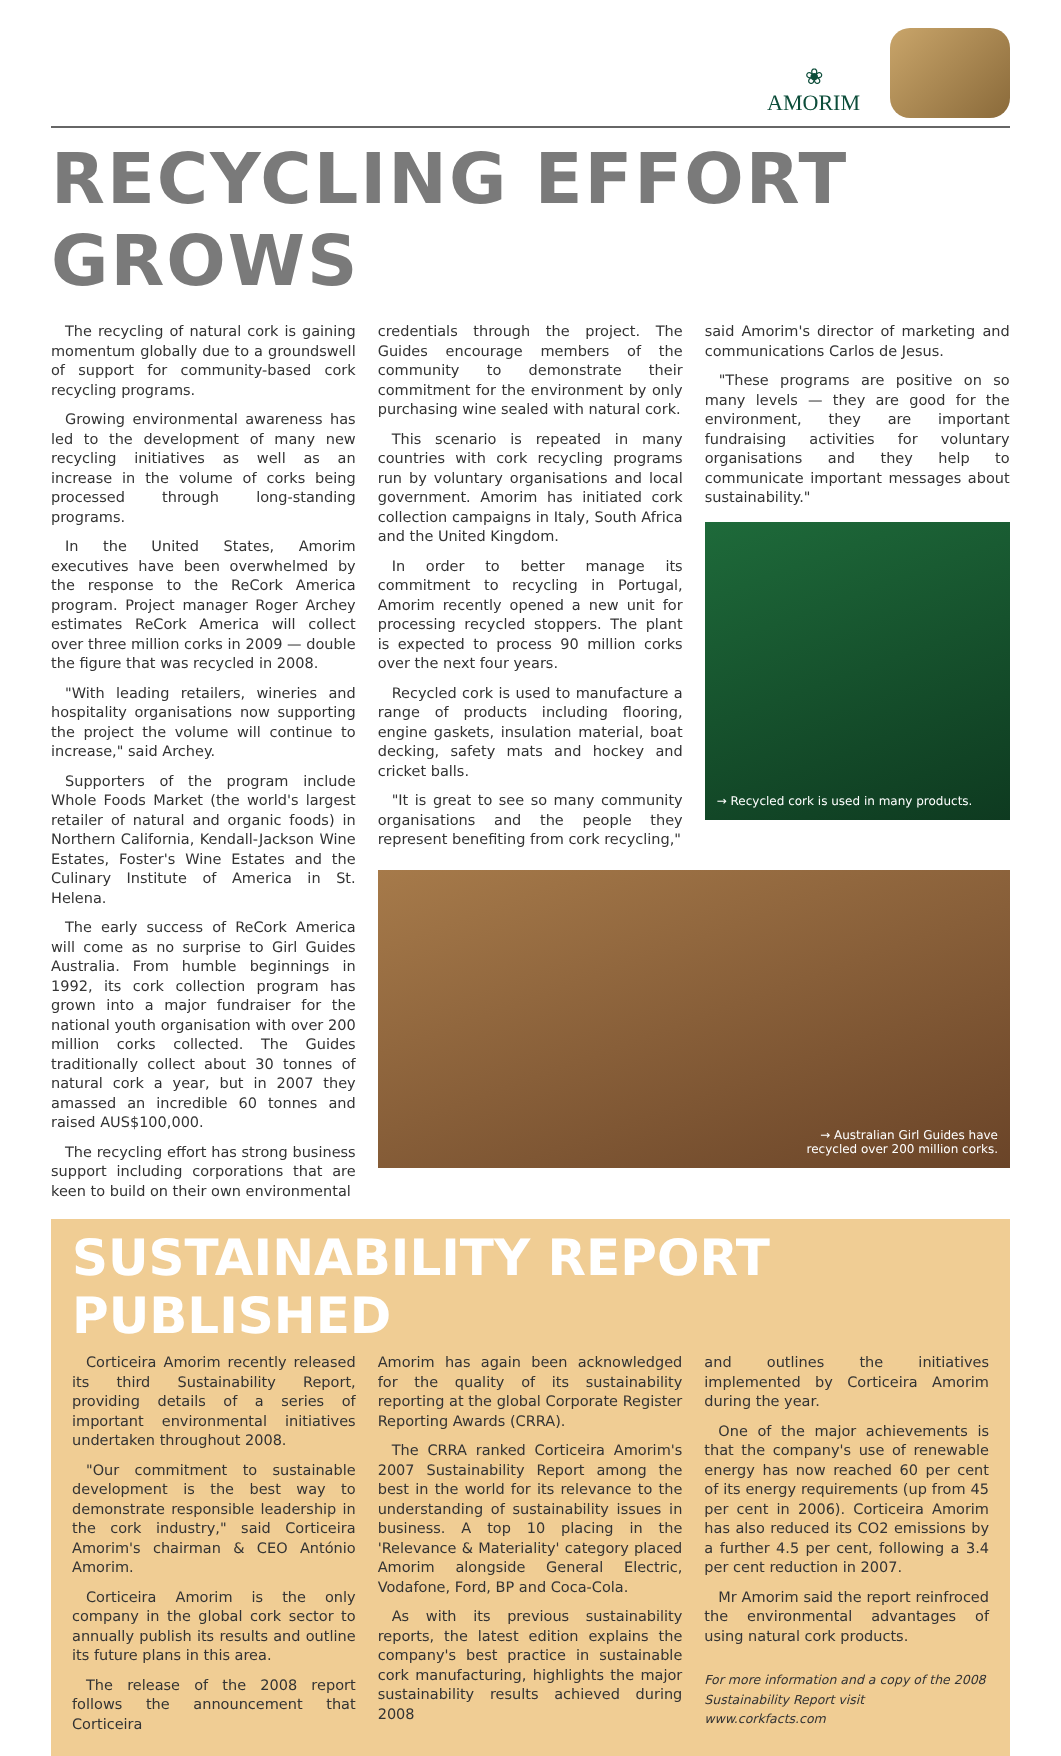❀
AMORIM
RECYCLING EFFORT GROWS
The recycling of natural cork is gaining momentum globally due to a groundswell of support for community-based cork recycling programs.
Growing environmental awareness has led to the development of many new recycling initiatives as well as an increase in the volume of corks being processed through long-standing programs.
In the United States, Amorim executives have been overwhelmed by the response to the ReCork America program. Project manager Roger Archey estimates ReCork America will collect over three million corks in 2009 — double the figure that was recycled in 2008.
"With leading retailers, wineries and hospitality organisations now supporting the project the volume will continue to increase," said Archey.
Supporters of the program include Whole Foods Market (the world's largest retailer of natural and organic foods) in Northern California, Kendall-Jackson Wine Estates, Foster's Wine Estates and the Culinary Institute of America in St. Helena.
The early success of ReCork America will come as no surprise to Girl Guides Australia. From humble beginnings in 1992, its cork collection program has grown into a major fundraiser for the national youth organisation with over 200 million corks collected. The Guides traditionally collect about 30 tonnes of natural cork a year, but in 2007 they amassed an incredible 60 tonnes and raised AUS$100,000.
The recycling effort has strong business support including corporations that are keen to build on their own environmental
credentials through the project. The Guides encourage members of the community to demonstrate their commitment for the environment by only purchasing wine sealed with natural cork.
This scenario is repeated in many countries with cork recycling programs run by voluntary organisations and local government. Amorim has initiated cork collection campaigns in Italy, South Africa and the United Kingdom.
In order to better manage its commitment to recycling in Portugal, Amorim recently opened a new unit for processing recycled stoppers. The plant is expected to process 90 million corks over the next four years.
Recycled cork is used to manufacture a range of products including flooring, engine gaskets, insulation material, boat decking, safety mats and hockey and cricket balls.
"It is great to see so many community organisations and the people they represent benefiting from cork recycling,"
said Amorim's director of marketing and communications Carlos de Jesus.
"These programs are positive on so many levels — they are good for the environment, they are important fundraising activities for voluntary organisations and they help to communicate important messages about sustainability."
→ Recycled cork is used in many products.
→ Australian Girl Guides have
recycled over 200 million corks.
SUSTAINABILITY REPORT PUBLISHED
Corticeira Amorim recently released its third Sustainability Report, providing details of a series of important environmental initiatives undertaken throughout 2008.
"Our commitment to sustainable development is the best way to demonstrate responsible leadership in the cork industry," said Corticeira Amorim's chairman & CEO António Amorim.
Corticeira Amorim is the only company in the global cork sector to annually publish its results and outline its future plans in this area.
The release of the 2008 report follows the announcement that Corticeira
Amorim has again been acknowledged for the quality of its sustainability reporting at the global Corporate Register Reporting Awards (CRRA).
The CRRA ranked Corticeira Amorim's 2007 Sustainability Report among the best in the world for its relevance to the understanding of sustainability issues in business. A top 10 placing in the 'Relevance & Materiality' category placed Amorim alongside General Electric, Vodafone, Ford, BP and Coca-Cola.
As with its previous sustainability reports, the latest edition explains the company's best practice in sustainable cork manufacturing, highlights the major sustainability results achieved during 2008
and outlines the initiatives implemented by Corticeira Amorim during the year.
One of the major achievements is that the company's use of renewable energy has now reached 60 per cent of its energy requirements (up from 45 per cent in 2006). Corticeira Amorim has also reduced its CO2 emissions by a further 4.5 per cent, following a 3.4 per cent reduction in 2007.
Mr Amorim said the report reinfroced the environmental advantages of using natural cork products.
For more information and a copy of the 2008 Sustainability Report visit www.corkfacts.com